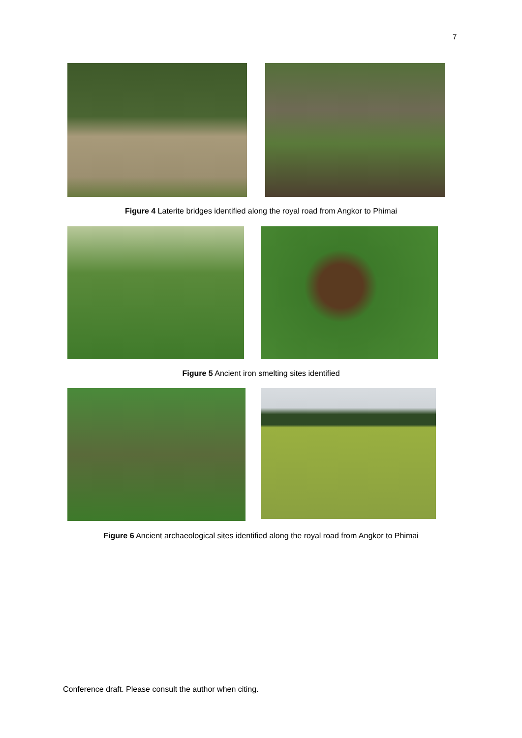7
Figure 4 Laterite bridges identified along the royal road from Angkor to Phimai
Figure 5 Ancient iron smelting sites identified
Figure 6 Ancient archaeological sites identified along the royal road from Angkor to Phimai
Conference draft. Please consult the author when citing.